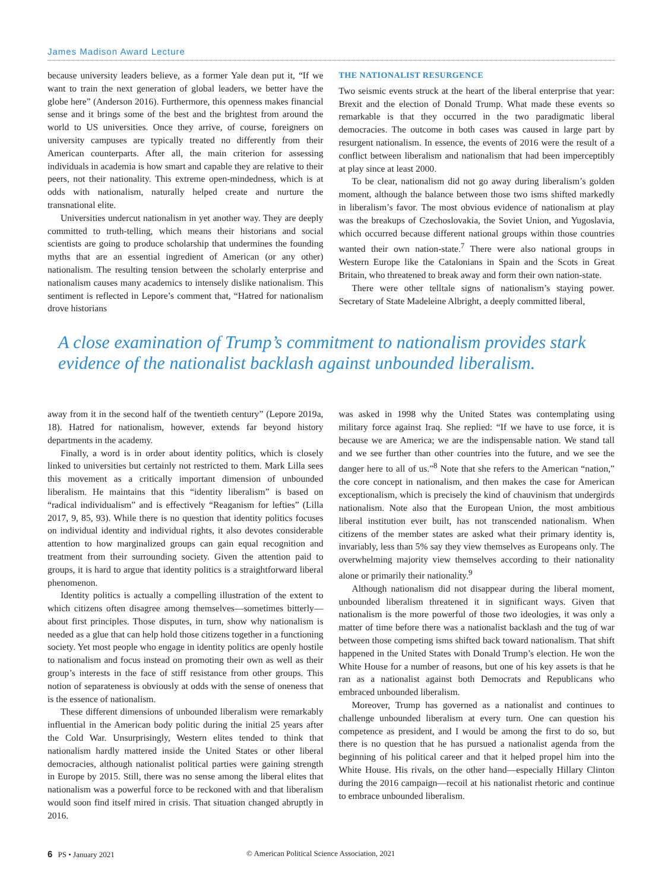James Madison Award Lecture
because university leaders believe, as a former Yale dean put it, “If we want to train the next generation of global leaders, we better have the globe here” (Anderson 2016). Furthermore, this openness makes financial sense and it brings some of the best and the brightest from around the world to US universities. Once they arrive, of course, foreigners on university campuses are typically treated no differently from their American counterparts. After all, the main criterion for assessing individuals in academia is how smart and capable they are relative to their peers, not their nationality. This extreme open-mindedness, which is at odds with nationalism, naturally helped create and nurture the transnational elite.
Universities undercut nationalism in yet another way. They are deeply committed to truth-telling, which means their historians and social scientists are going to produce scholarship that undermines the founding myths that are an essential ingredient of American (or any other) nationalism. The resulting tension between the scholarly enterprise and nationalism causes many academics to intensely dislike nationalism. This sentiment is reflected in Lepore’s comment that, “Hatred for nationalism drove historians
THE NATIONALIST RESURGENCE
Two seismic events struck at the heart of the liberal enterprise that year: Brexit and the election of Donald Trump. What made these events so remarkable is that they occurred in the two paradigmatic liberal democracies. The outcome in both cases was caused in large part by resurgent nationalism. In essence, the events of 2016 were the result of a conflict between liberalism and nationalism that had been imperceptibly at play since at least 2000.
To be clear, nationalism did not go away during liberalism’s golden moment, although the balance between those two isms shifted markedly in liberalism’s favor. The most obvious evidence of nationalism at play was the breakups of Czechoslovakia, the Soviet Union, and Yugoslavia, which occurred because different national groups within those countries wanted their own nation-state.<sup>7</sup> There were also national groups in Western Europe like the Catalonians in Spain and the Scots in Great Britain, who threatened to break away and form their own nation-state.
There were other telltale signs of nationalism’s staying power. Secretary of State Madeleine Albright, a deeply committed liberal,
A close examination of Trump’s commitment to nationalism provides stark evidence of the nationalist backlash against unbounded liberalism.
away from it in the second half of the twentieth century” (Lepore 2019a, 18). Hatred for nationalism, however, extends far beyond history departments in the academy.
Finally, a word is in order about identity politics, which is closely linked to universities but certainly not restricted to them. Mark Lilla sees this movement as a critically important dimension of unbounded liberalism. He maintains that this “identity liberalism” is based on “radical individualism” and is effectively “Reaganism for lefties” (Lilla 2017, 9, 85, 93). While there is no question that identity politics focuses on individual identity and individual rights, it also devotes considerable attention to how marginalized groups can gain equal recognition and treatment from their surrounding society. Given the attention paid to groups, it is hard to argue that identity politics is a straightforward liberal phenomenon.
Identity politics is actually a compelling illustration of the extent to which citizens often disagree among themselves—sometimes bitterly—about first principles. Those disputes, in turn, show why nationalism is needed as a glue that can help hold those citizens together in a functioning society. Yet most people who engage in identity politics are openly hostile to nationalism and focus instead on promoting their own as well as their group’s interests in the face of stiff resistance from other groups. This notion of separateness is obviously at odds with the sense of oneness that is the essence of nationalism.
These different dimensions of unbounded liberalism were remarkably influential in the American body politic during the initial 25 years after the Cold War. Unsurprisingly, Western elites tended to think that nationalism hardly mattered inside the United States or other liberal democracies, although nationalist political parties were gaining strength in Europe by 2015. Still, there was no sense among the liberal elites that nationalism was a powerful force to be reckoned with and that liberalism would soon find itself mired in crisis. That situation changed abruptly in 2016.
was asked in 1998 why the United States was contemplating using military force against Iraq. She replied: “If we have to use force, it is because we are America; we are the indispensable nation. We stand tall and we see further than other countries into the future, and we see the danger here to all of us.”<sup>8</sup> Note that she refers to the American “nation,” the core concept in nationalism, and then makes the case for American exceptionalism, which is precisely the kind of chauvinism that undergirds nationalism. Note also that the European Union, the most ambitious liberal institution ever built, has not transcended nationalism. When citizens of the member states are asked what their primary identity is, invariably, less than 5% say they view themselves as Europeans only. The overwhelming majority view themselves according to their nationality alone or primarily their nationality.<sup>9</sup>
Although nationalism did not disappear during the liberal moment, unbounded liberalism threatened it in significant ways. Given that nationalism is the more powerful of those two ideologies, it was only a matter of time before there was a nationalist backlash and the tug of war between those competing isms shifted back toward nationalism. That shift happened in the United States with Donald Trump’s election. He won the White House for a number of reasons, but one of his key assets is that he ran as a nationalist against both Democrats and Republicans who embraced unbounded liberalism.
Moreover, Trump has governed as a nationalist and continues to challenge unbounded liberalism at every turn. One can question his competence as president, and I would be among the first to do so, but there is no question that he has pursued a nationalist agenda from the beginning of his political career and that it helped propel him into the White House. His rivals, on the other hand—especially Hillary Clinton during the 2016 campaign—recoil at his nationalist rhetoric and continue to embrace unbounded liberalism.
6 PS • January 2021 © American Political Science Association, 2021